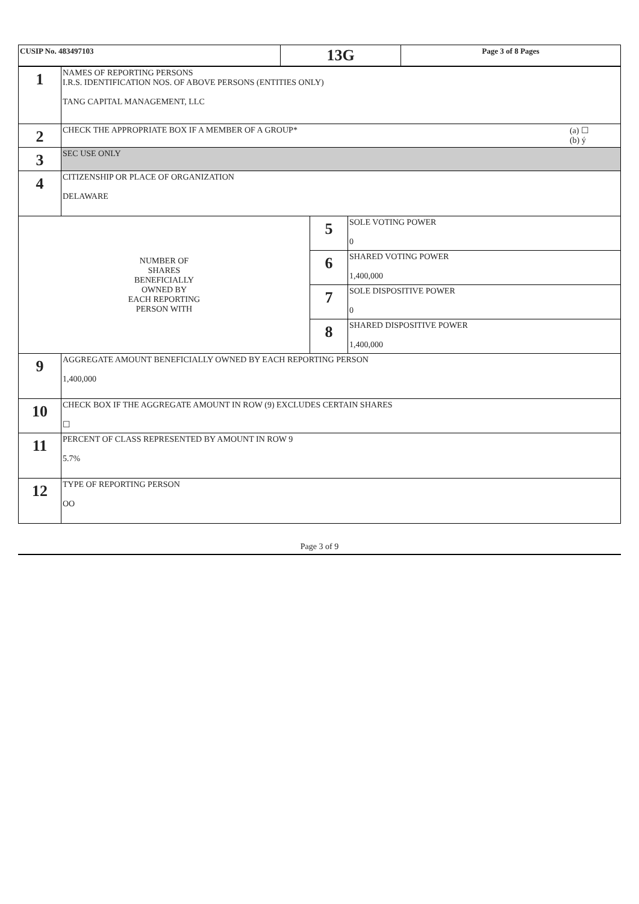| CUSIP No. 483497103 | 13G | Page 3 of 8 Pages |
| 1 | NAMES OF REPORTING PERSONS I.R.S. IDENTIFICATION NOS. OF ABOVE PERSONS (ENTITIES ONLY) TANG CAPITAL MANAGEMENT, LLC | | |
| 2 | CHECK THE APPROPRIATE BOX IF A MEMBER OF A GROUP* (a) ☐ (b) ý | | |
| 3 | SEC USE ONLY | | |
| 4 | CITIZENSHIP OR PLACE OF ORGANIZATION DELAWARE | | |
| NUMBER OF SHARES BENEFICIALLY OWNED BY EACH REPORTING PERSON WITH | | 5 | SOLE VOTING POWER 0 |
| | | 6 | SHARED VOTING POWER 1,400,000 |
| | | 7 | SOLE DISPOSITIVE POWER 0 |
| | | 8 | SHARED DISPOSITIVE POWER 1,400,000 |
| 9 | AGGREGATE AMOUNT BENEFICIALLY OWNED BY EACH REPORTING PERSON 1,400,000 | | |
| 10 | CHECK BOX IF THE AGGREGATE AMOUNT IN ROW (9) EXCLUDES CERTAIN SHARES ☐ | | |
| 11 | PERCENT OF CLASS REPRESENTED BY AMOUNT IN ROW 9 5.7% | | |
| 12 | TYPE OF REPORTING PERSON OO | | |
Page 3 of 9